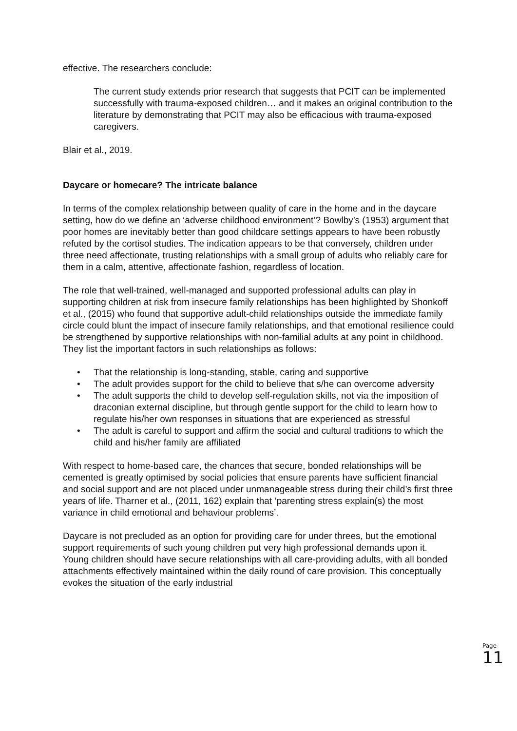effective. The researchers conclude:
The current study extends prior research that suggests that PCIT can be implemented successfully with trauma-exposed children… and it makes an original contribution to the literature by demonstrating that PCIT may also be efficacious with trauma-exposed caregivers.
Blair et al., 2019.
Daycare or homecare? The intricate balance
In terms of the complex relationship between quality of care in the home and in the daycare setting, how do we define an ‘adverse childhood environment’? Bowlby’s (1953) argument that poor homes are inevitably better than good childcare settings appears to have been robustly refuted by the cortisol studies. The indication appears to be that conversely, children under three need affectionate, trusting relationships with a small group of adults who reliably care for them in a calm, attentive, affectionate fashion, regardless of location.
The role that well-trained, well-managed and supported professional adults can play in supporting children at risk from insecure family relationships has been highlighted by Shonkoff et al., (2015) who found that supportive adult-child relationships outside the immediate family circle could blunt the impact of insecure family relationships, and that emotional resilience could be strengthened by supportive relationships with non-familial adults at any point in childhood. They list the important factors in such relationships as follows:
• That the relationship is long-standing, stable, caring and supportive
• The adult provides support for the child to believe that s/he can overcome adversity
• The adult supports the child to develop self-regulation skills, not via the imposition of draconian external discipline, but through gentle support for the child to learn how to regulate his/her own responses in situations that are experienced as stressful
• The adult is careful to support and affirm the social and cultural traditions to which the child and his/her family are affiliated
With respect to home-based care, the chances that secure, bonded relationships will be cemented is greatly optimised by social policies that ensure parents have sufficient financial and social support and are not placed under unmanageable stress during their child’s first three years of life. Tharner et al., (2011, 162) explain that ‘parenting stress explain(s) the most variance in child emotional and behaviour problems’.
Daycare is not precluded as an option for providing care for under threes, but the emotional support requirements of such young children put very high professional demands upon it. Young children should have secure relationships with all care-providing adults, with all bonded attachments effectively maintained within the daily round of care provision. This conceptually evokes the situation of the early industrial
Page 11